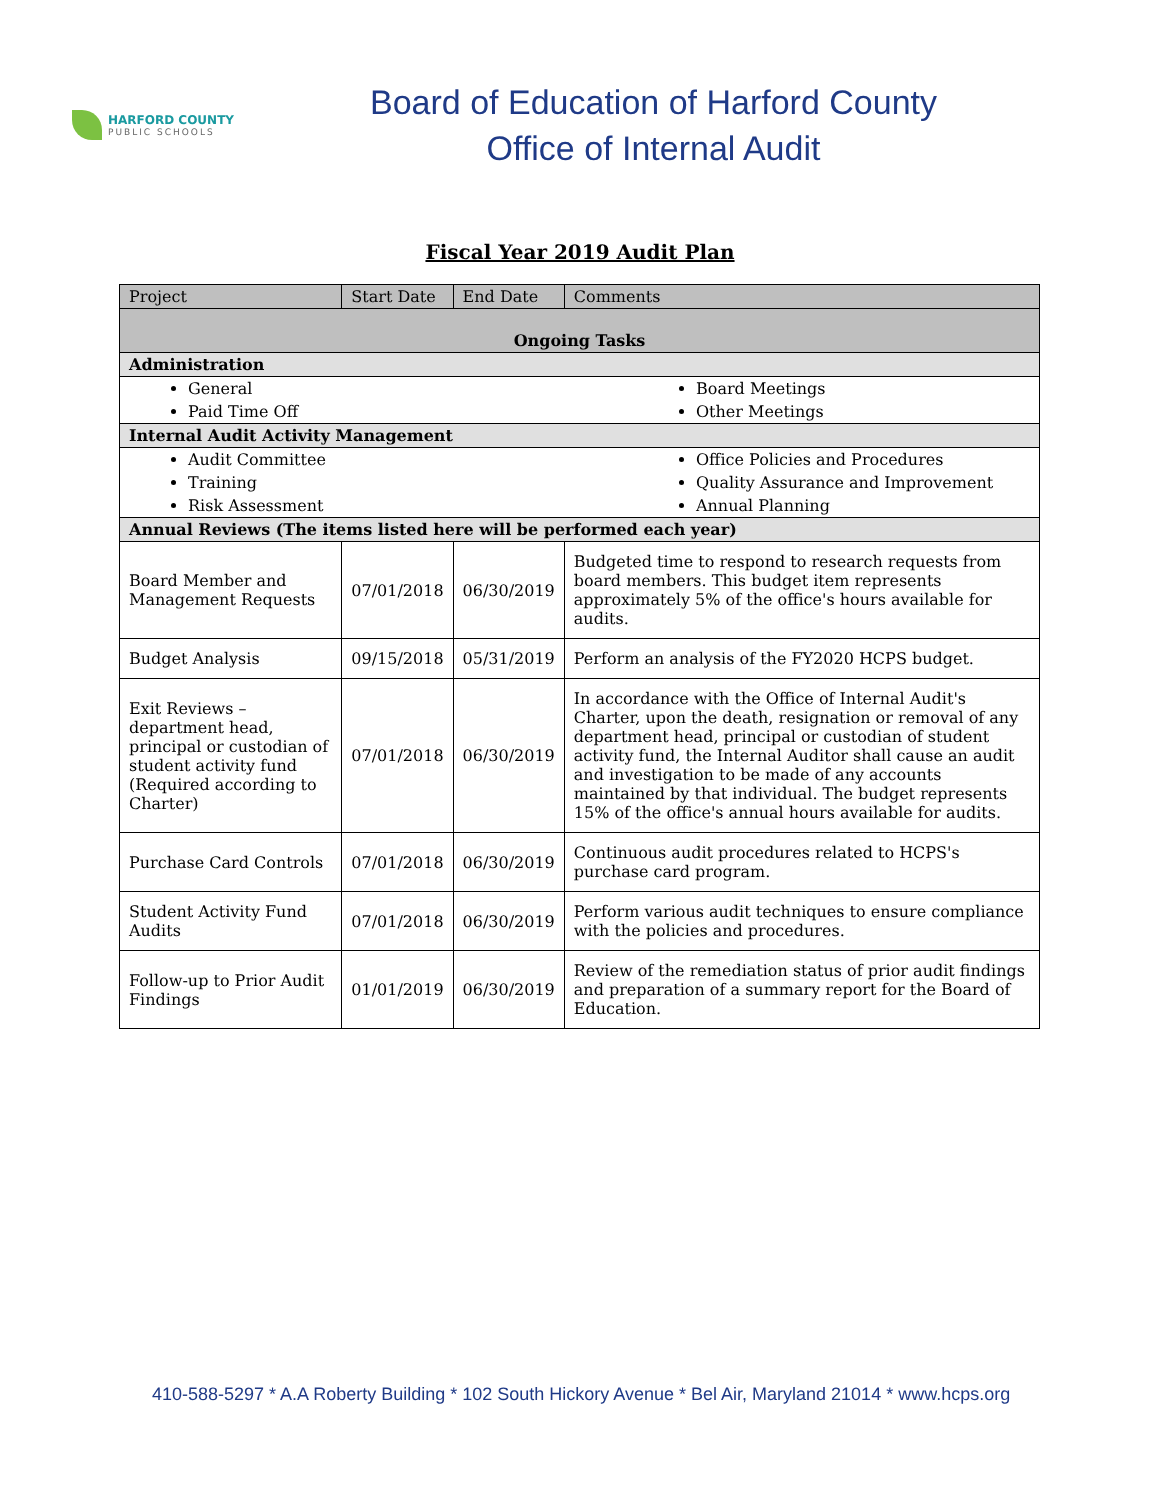HARFORD COUNTY
PUBLIC SCHOOLS
Board of Education of Harford County
Office of Internal Audit
Fiscal Year 2019 Audit Plan
| Project | Start Date | End Date | Comments |
| --- | --- | --- | --- |
| Ongoing Tasks | | | |
| Administration | | | |
| General Paid Time Off Board Meetings Other Meetings | | | |
| Internal Audit Activity Management | | | |
| Audit Committee Training Risk Assessment Office Policies and Procedures Quality Assurance and Improvement Annual Planning | | | |
| Annual Reviews (The items listed here will be performed each year) | | | |
| Board Member and Management Requests | 07/01/2018 | 06/30/2019 | Budgeted time to respond to research requests from board members. This budget item represents approximately 5% of the office's hours available for audits. |
| Budget Analysis | 09/15/2018 | 05/31/2019 | Perform an analysis of the FY2020 HCPS budget. |
| Exit Reviews – department head, principal or custodian of student activity fund (Required according to Charter) | 07/01/2018 | 06/30/2019 | In accordance with the Office of Internal Audit's Charter, upon the death, resignation or removal of any department head, principal or custodian of student activity fund, the Internal Auditor shall cause an audit and investigation to be made of any accounts maintained by that individual. The budget represents 15% of the office's annual hours available for audits. |
| Purchase Card Controls | 07/01/2018 | 06/30/2019 | Continuous audit procedures related to HCPS's purchase card program. |
| Student Activity Fund Audits | 07/01/2018 | 06/30/2019 | Perform various audit techniques to ensure compliance with the policies and procedures. |
| Follow-up to Prior Audit Findings | 01/01/2019 | 06/30/2019 | Review of the remediation status of prior audit findings and preparation of a summary report for the Board of Education. |
410-588-5297 * A.A Roberty Building * 102 South Hickory Avenue * Bel Air, Maryland 21014 * www.hcps.org